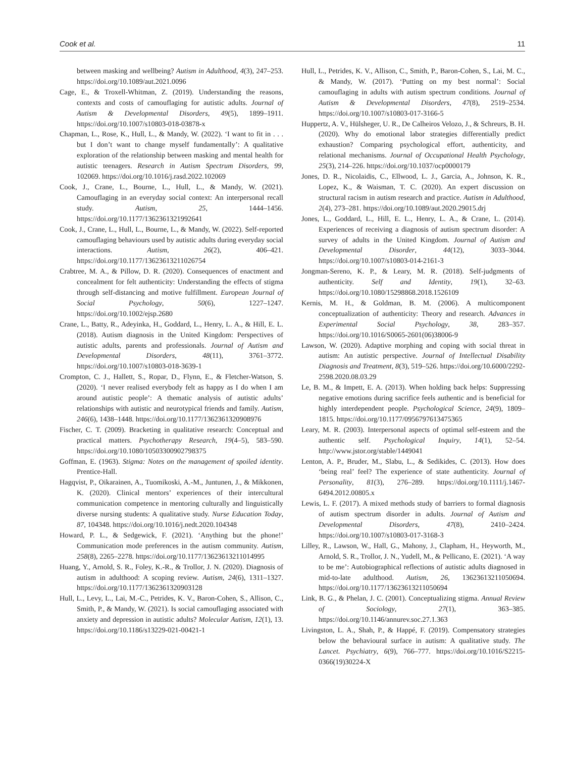Cook et al. 11
between masking and wellbeing? Autism in Adulthood, 4(3), 247–253. https://doi.org/10.1089/aut.2021.0096
Cage, E., & Troxell-Whitman, Z. (2019). Understanding the reasons, contexts and costs of camouflaging for autistic adults. Journal of Autism & Developmental Disorders, 49(5), 1899–1911. https://doi.org/10.1007/s10803-018-03878-x
Chapman, L., Rose, K., Hull, L., & Mandy, W. (2022). ‘I want to fit in . . . but I don’t want to change myself fundamentally’: A qualitative exploration of the relationship between masking and mental health for autistic teenagers. Research in Autism Spectrum Disorders, 99, 102069. https://doi.org/10.1016/j.rasd.2022.102069
Cook, J., Crane, L., Bourne, L., Hull, L., & Mandy, W. (2021). Camouflaging in an everyday social context: An interpersonal recall study. Autism, 25, 1444–1456. https://doi.org/10.1177/1362361321992641
Cook, J., Crane, L., Hull, L., Bourne, L., & Mandy, W. (2022). Self-reported camouflaging behaviours used by autistic adults during everyday social interactions. Autism, 26(2), 406–421. https://doi.org/10.1177/13623613211026754
Crabtree, M. A., & Pillow, D. R. (2020). Consequences of enactment and concealment for felt authenticity: Understanding the effects of stigma through self-distancing and motive fulfillment. European Journal of Social Psychology, 50(6), 1227–1247. https://doi.org/10.1002/ejsp.2680
Crane, L., Batty, R., Adeyinka, H., Goddard, L., Henry, L. A., & Hill, E. L. (2018). Autism diagnosis in the United Kingdom: Perspectives of autistic adults, parents and professionals. Journal of Autism and Developmental Disorders, 48(11), 3761–3772. https://doi.org/10.1007/s10803-018-3639-1
Crompton, C. J., Hallett, S., Ropar, D., Flynn, E., & Fletcher-Watson, S. (2020). ‘I never realised everybody felt as happy as I do when I am around autistic people’: A thematic analysis of autistic adults’ relationships with autistic and neurotypical friends and family. Autism, 246(6), 1438–1448. https://doi.org/10.1177/1362361320908976
Fischer, C. T. (2009). Bracketing in qualitative research: Conceptual and practical matters. Psychotherapy Research, 19(4–5), 583–590. https://doi.org/10.1080/10503300902798375
Goffman, E. (1963). Stigma: Notes on the management of spoiled identity. Prentice-Hall.
Hagqvist, P., Oikarainen, A., Tuomikoski, A.-M., Juntunen, J., & Mikkonen, K. (2020). Clinical mentors’ experiences of their intercultural communication competence in mentoring culturally and linguistically diverse nursing students: A qualitative study. Nurse Education Today, 87, 104348. https://doi.org/10.1016/j.nedt.2020.104348
Howard, P. L., & Sedgewick, F. (2021). ‘Anything but the phone!’ Communication mode preferences in the autism community. Autism, 258(8), 2265–2278. https://doi.org/10.1177/13623613211014995
Huang, Y., Arnold, S. R., Foley, K.-R., & Trollor, J. N. (2020). Diagnosis of autism in adulthood: A scoping review. Autism, 24(6), 1311–1327. https://doi.org/10.1177/1362361320903128
Hull, L., Levy, L., Lai, M.-C., Petrides, K. V., Baron-Cohen, S., Allison, C., Smith, P., & Mandy, W. (2021). Is social camouflaging associated with anxiety and depression in autistic adults? Molecular Autism, 12(1), 13. https://doi.org/10.1186/s13229-021-00421-1
Hull, L., Petrides, K. V., Allison, C., Smith, P., Baron-Cohen, S., Lai, M. C., & Mandy, W. (2017). ‘Putting on my best normal’: Social camouflaging in adults with autism spectrum conditions. Journal of Autism & Developmental Disorders, 47(8), 2519–2534. https://doi.org/10.1007/s10803-017-3166-5
Huppertz, A. V., Hülsheger, U. R., De Calheiros Velozo, J., & Schreurs, B. H. (2020). Why do emotional labor strategies differentially predict exhaustion? Comparing psychological effort, authenticity, and relational mechanisms. Journal of Occupational Health Psychology, 25(3), 214–226. https://doi.org/10.1037/ocp0000179
Jones, D. R., Nicolaidis, C., Ellwood, L. J., Garcia, A., Johnson, K. R., Lopez, K., & Waisman, T. C. (2020). An expert discussion on structural racism in autism research and practice. Autism in Adulthood, 2(4), 273–281. https://doi.org/10.1089/aut.2020.29015.drj
Jones, L., Goddard, L., Hill, E. L., Henry, L. A., & Crane, L. (2014). Experiences of receiving a diagnosis of autism spectrum disorder: A survey of adults in the United Kingdom. Journal of Autism and Developmental Disorder, 44(12), 3033–3044. https://doi.org/10.1007/s10803-014-2161-3
Jongman-Sereno, K. P., & Leary, M. R. (2018). Self-judgments of authenticity. Self and Identity, 19(1), 32–63. https://doi.org/10.1080/15298868.2018.1526109
Kernis, M. H., & Goldman, B. M. (2006). A multicomponent conceptualization of authenticity: Theory and research. Advances in Experimental Social Psychology, 38, 283–357. https://doi.org/10.1016/S0065-2601(06)38006-9
Lawson, W. (2020). Adaptive morphing and coping with social threat in autism: An autistic perspective. Journal of Intellectual Disability Diagnosis and Treatment, 8(3), 519–526. https://doi.org/10.6000/2292-2598.2020.08.03.29
Le, B. M., & Impett, E. A. (2013). When holding back helps: Suppressing negative emotions during sacrifice feels authentic and is beneficial for highly interdependent people. Psychological Science, 24(9), 1809–1815. https://doi.org/10.1177/0956797613475365
Leary, M. R. (2003). Interpersonal aspects of optimal self-esteem and the authentic self. Psychological Inquiry, 14(1), 52–54. http://www.jstor.org/stable/1449041
Lenton, A. P., Bruder, M., Slabu, L., & Sedikides, C. (2013). How does ‘being real’ feel? The experience of state authenticity. Journal of Personality, 81(3), 276–289. https://doi.org/10.1111/j.1467-6494.2012.00805.x
Lewis, L. F. (2017). A mixed methods study of barriers to formal diagnosis of autism spectrum disorder in adults. Journal of Autism and Developmental Disorders, 47(8), 2410–2424. https://doi.org/10.1007/s10803-017-3168-3
Lilley, R., Lawson, W., Hall, G., Mahony, J., Clapham, H., Heyworth, M., Arnold, S. R., Trollor, J. N., Yudell, M., & Pellicano, E. (2021). ‘A way to be me’: Autobiographical reflections of autistic adults diagnosed in mid-to-late adulthood. Autism, 26, 13623613211050694. https://doi.org/10.1177/13623613211050694
Link, B. G., & Phelan, J. C. (2001). Conceptualizing stigma. Annual Review of Sociology, 27(1), 363–385. https://doi.org/10.1146/annurev.soc.27.1.363
Livingston, L. A., Shah, P., & Happé, F. (2019). Compensatory strategies below the behavioural surface in autism: A qualitative study. The Lancet. Psychiatry, 6(9), 766–777. https://doi.org/10.1016/S2215-0366(19)30224-X